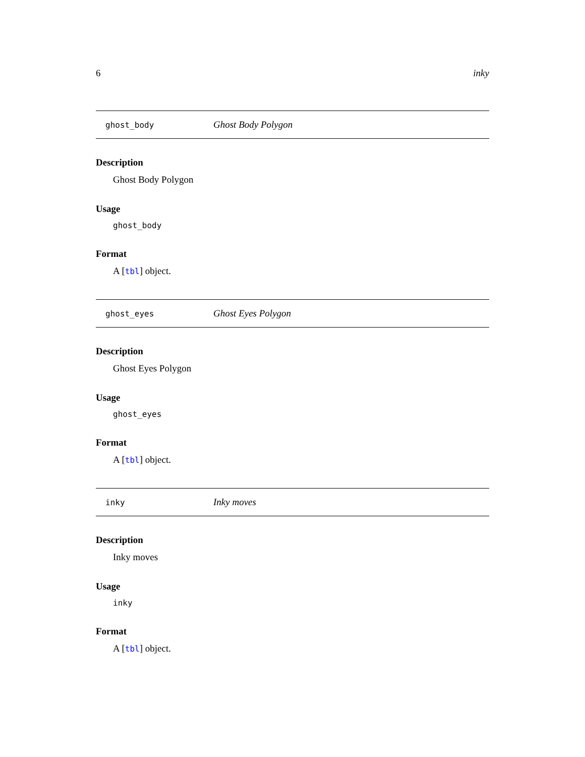6 inky
ghost_body Ghost Body Polygon
Description
Ghost Body Polygon
Usage
ghost_body
Format
A [tbl] object.
ghost_eyes Ghost Eyes Polygon
Description
Ghost Eyes Polygon
Usage
ghost_eyes
Format
A [tbl] object.
inky Inky moves
Description
Inky moves
Usage
inky
Format
A [tbl] object.